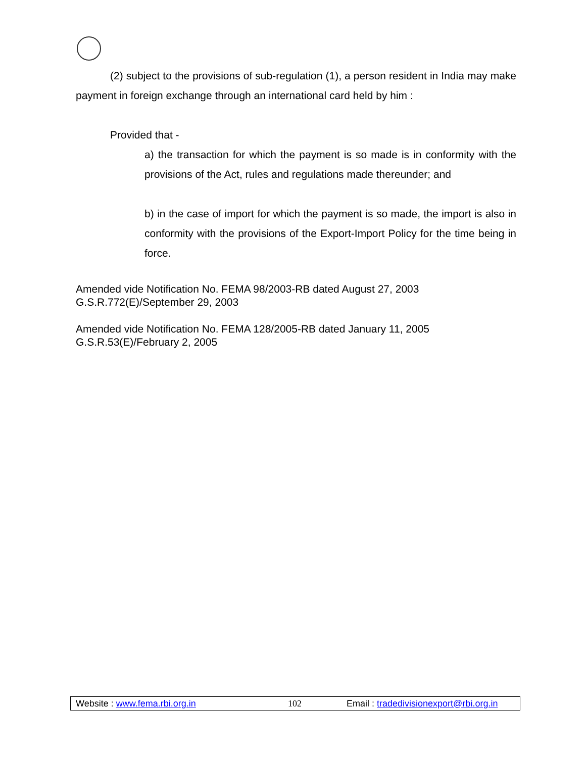(2) subject to the provisions of sub-regulation (1), a person resident in India may make payment in foreign exchange through an international card held by him :
Provided that -
a) the transaction for which the payment is so made is in conformity with the provisions of the Act, rules and regulations made thereunder; and
b) in the case of import for which the payment is so made, the import is also in conformity with the provisions of the Export-Import Policy for the time being in force.
Amended vide Notification No. FEMA 98/2003-RB dated August 27, 2003
G.S.R.772(E)/September 29, 2003
Amended vide Notification No. FEMA 128/2005-RB dated January 11, 2005
G.S.R.53(E)/February 2, 2005
Website : www.fema.rbi.org.in 102 Email : tradedivisionexport@rbi.org.in